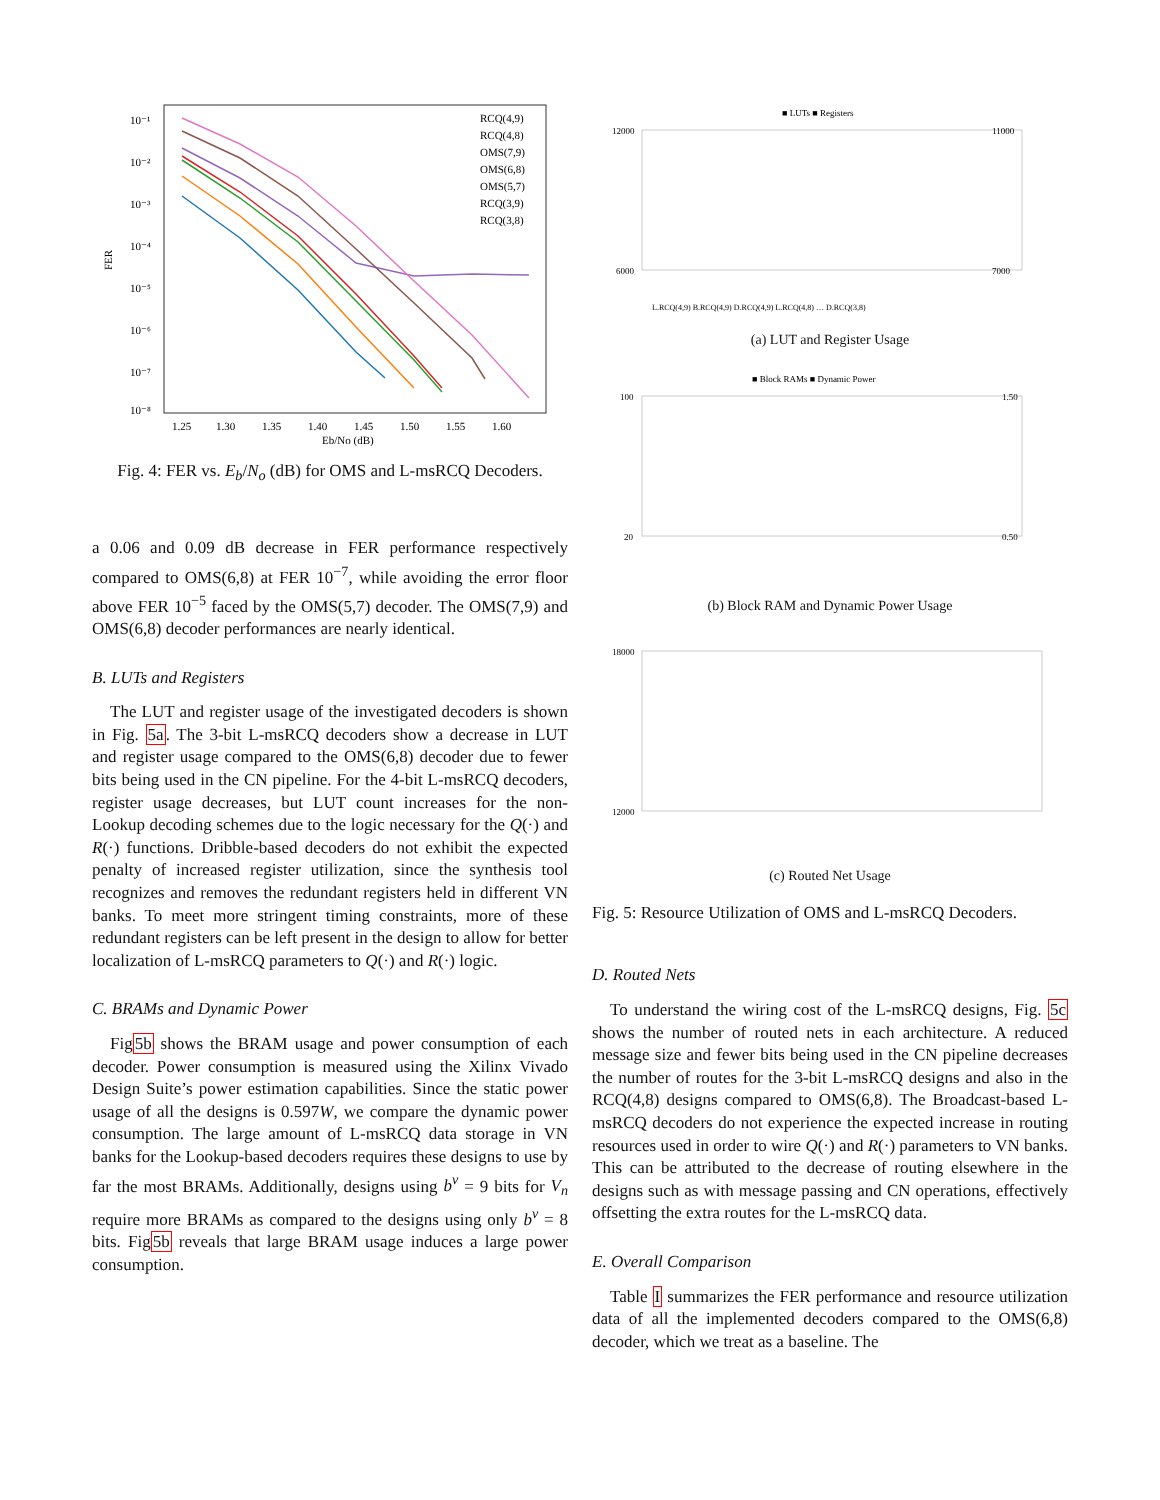10⁻¹
10⁻²
10⁻³
10⁻⁴
10⁻⁵
10⁻⁶
10⁻⁷
10⁻⁸
1.25
1.30
1.35
1.40
1.45
1.50
1.55
1.60
Eb/No (dB)
FER
RCQ(4,9)
RCQ(4,8)
OMS(7,9)
OMS(6,8)
OMS(5,7)
RCQ(3,9)
RCQ(3,8)
Fig. 4: FER vs. E<sub>b</sub>/N<sub>o</sub> (dB) for OMS and L-msRCQ Decoders.
a 0.06 and 0.09 dB decrease in FER performance respectively compared to OMS(6,8) at FER 10<sup>−7</sup>, while avoiding the error floor above FER 10<sup>−5</sup> faced by the OMS(5,7) decoder. The OMS(7,9) and OMS(6,8) decoder performances are nearly identical.
B. LUTs and Registers
The LUT and register usage of the investigated decoders is shown in Fig. 5a. The 3-bit L-msRCQ decoders show a decrease in LUT and register usage compared to the OMS(6,8) decoder due to fewer bits being used in the CN pipeline. For the 4-bit L-msRCQ decoders, register usage decreases, but LUT count increases for the non-Lookup decoding schemes due to the logic necessary for the Q(·) and R(·) functions. Dribble-based decoders do not exhibit the expected penalty of increased register utilization, since the synthesis tool recognizes and removes the redundant registers held in different VN banks. To meet more stringent timing constraints, more of these redundant registers can be left present in the design to allow for better localization of L-msRCQ parameters to Q(·) and R(·) logic.
C. BRAMs and Dynamic Power
Fig5b shows the BRAM usage and power consumption of each decoder. Power consumption is measured using the Xilinx Vivado Design Suite’s power estimation capabilities. Since the static power usage of all the designs is 0.597W, we compare the dynamic power consumption. The large amount of L-msRCQ data storage in VN banks for the Lookup-based decoders requires these designs to use by far the most BRAMs. Additionally, designs using b<sup>v</sup> = 9 bits for V<sub>n</sub> require more BRAMs as compared to the designs using only b<sup>v</sup> = 8 bits. Fig5b reveals that large BRAM usage induces a large power consumption.
■ LUTs ■ Registers
12000
6000
11000
7000
L.RCQ(4,9) B.RCQ(4,9) D.RCQ(4,9) L.RCQ(4,8) … D.RCQ(3,8)
(a) LUT and Register Usage
■ Block RAMs ■ Dynamic Power
100
20
1.50
0.50
(b) Block RAM and Dynamic Power Usage
18000
12000
(c) Routed Net Usage
Fig. 5: Resource Utilization of OMS and L-msRCQ Decoders.
D. Routed Nets
To understand the wiring cost of the L-msRCQ designs, Fig. 5c shows the number of routed nets in each architecture. A reduced message size and fewer bits being used in the CN pipeline decreases the number of routes for the 3-bit L-msRCQ designs and also in the RCQ(4,8) designs compared to OMS(6,8). The Broadcast-based L-msRCQ decoders do not experience the expected increase in routing resources used in order to wire Q(·) and R(·) parameters to VN banks. This can be attributed to the decrease of routing elsewhere in the designs such as with message passing and CN operations, effectively offsetting the extra routes for the L-msRCQ data.
E. Overall Comparison
Table I summarizes the FER performance and resource utilization data of all the implemented decoders compared to the OMS(6,8) decoder, which we treat as a baseline. The